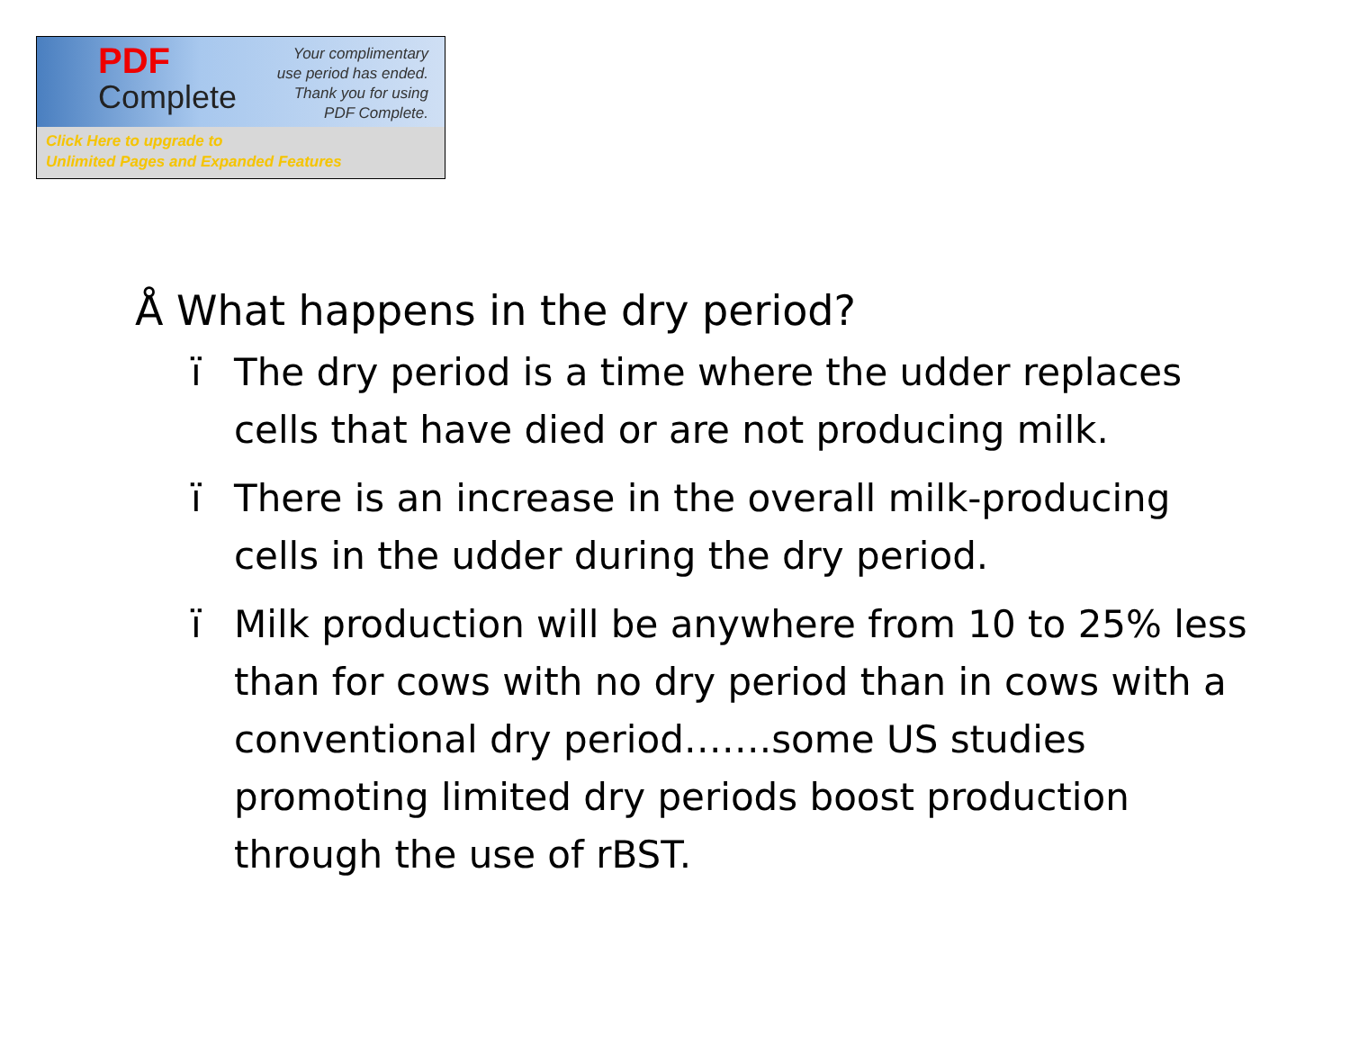PDF
Complete
Your complimentary
use period has ended.
Thank you for using
PDF Complete.
Click Here to upgrade to
Unlimited Pages and Expanded Features
Å What happens in the dry period?
ï The dry period is a time where the udder replaces cells that have died or are not producing milk.
ï There is an increase in the overall milk-producing cells in the udder during the dry period.
ï Milk production will be anywhere from 10 to 25% less than for cows with no dry period than in cows with a conventional dry period…….some US studies promoting limited dry periods boost production through the use of rBST.